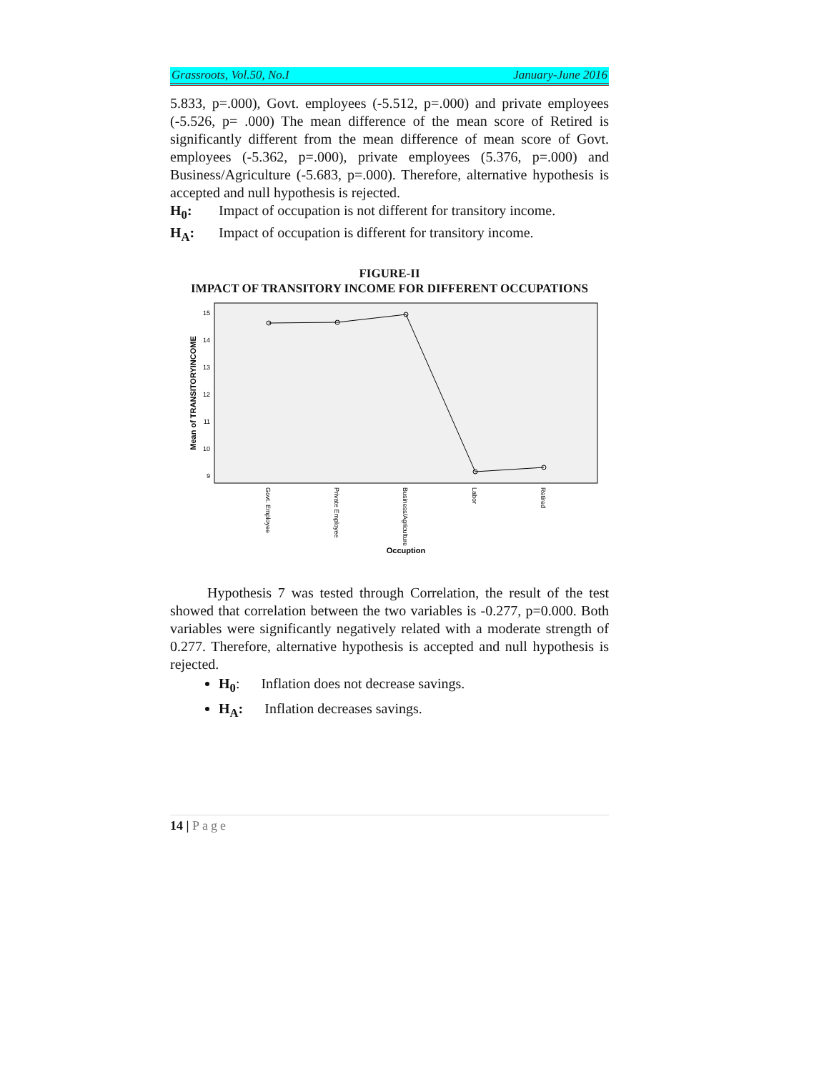Grassroots, Vol.50, No.I January-June 2016
5.833, p=.000), Govt. employees (-5.512, p=.000) and private employees (-5.526, p= .000) The mean difference of the mean score of Retired is significantly different from the mean difference of mean score of Govt. employees (-5.362, p=.000), private employees (5.376, p=.000) and Business/Agriculture (-5.683, p=.000). Therefore, alternative hypothesis is accepted and null hypothesis is rejected.
H<sub>0</sub>: Impact of occupation is not different for transitory income.
H<sub>A</sub>: Impact of occupation is different for transitory income.
FIGURE-II
IMPACT OF TRANSITORY INCOME FOR DIFFERENT OCCUPATIONS
15
14
13
12
11
10
9
Mean of TRANSITORYINCOME
Govt. Employee
Private Employee
Business/Agriculture
Labor
Retired
Occuption
Hypothesis 7 was tested through Correlation, the result of the test showed that correlation between the two variables is -0.277, p=0.000. Both variables were significantly negatively related with a moderate strength of 0.277. Therefore, alternative hypothesis is accepted and null hypothesis is rejected.
H<sub>0</sub>: Inflation does not decrease savings.
H<sub>A</sub>: Inflation decreases savings.
14 | Page